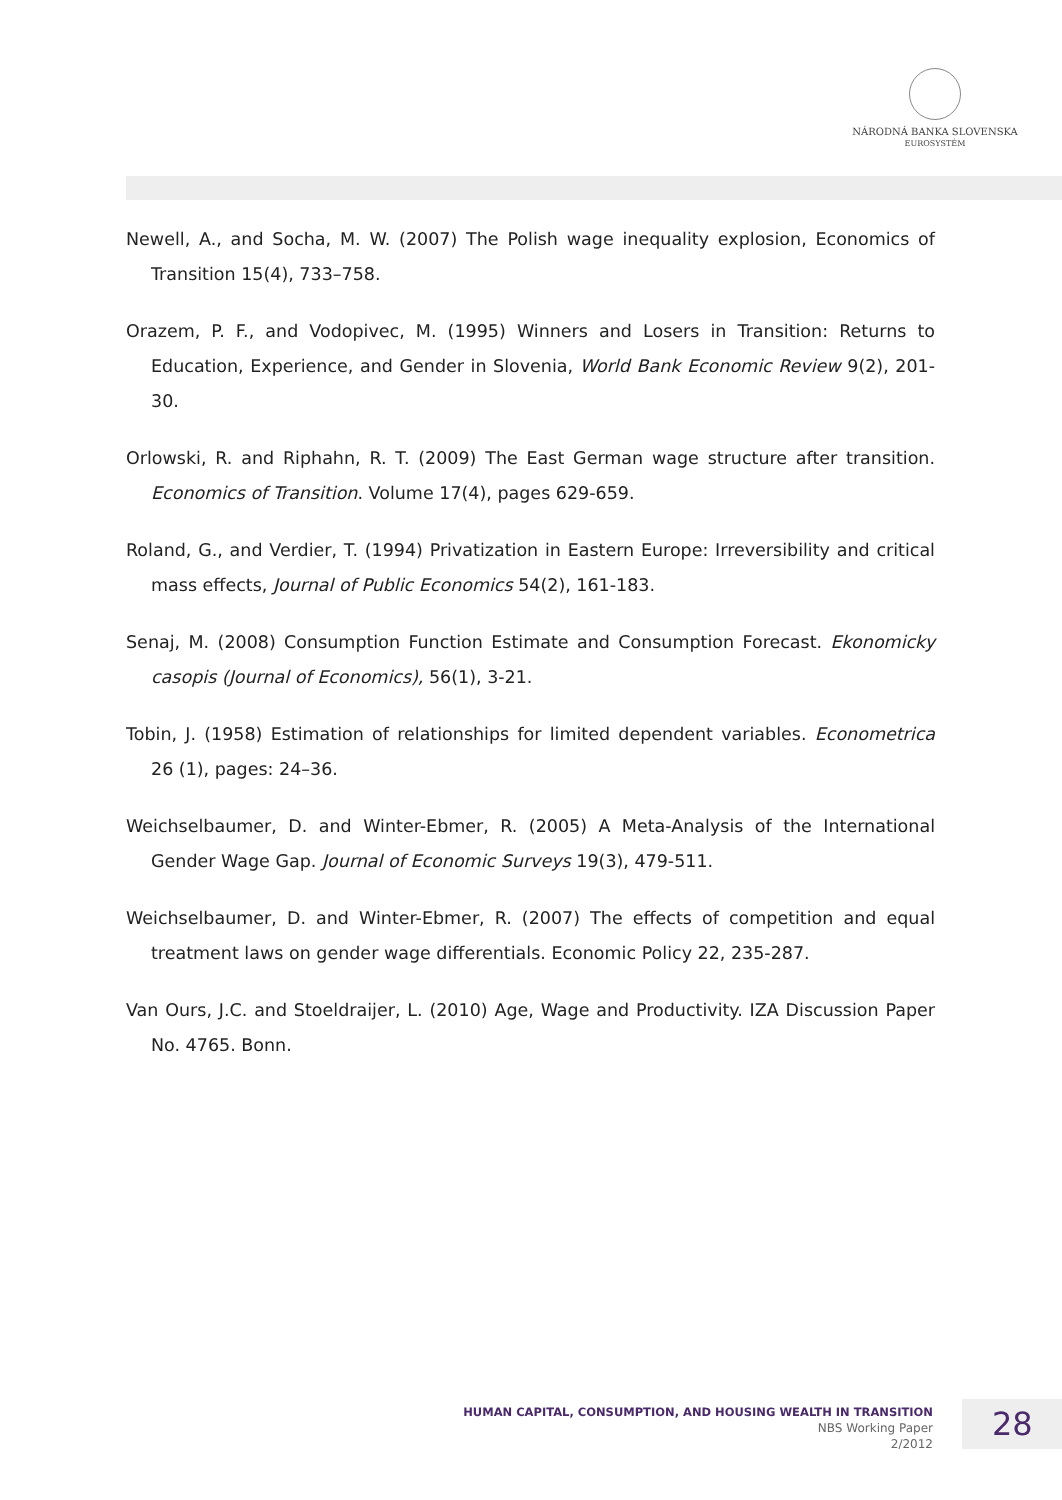NÁRODNÁ BANKA SLOVENSKA
EUROSYSTÉM
Newell, A., and Socha, M. W. (2007) The Polish wage inequality explosion, Economics of Transition 15(4), 733–758.
Orazem, P. F., and Vodopivec, M. (1995) Winners and Losers in Transition: Returns to Education, Experience, and Gender in Slovenia, World Bank Economic Review 9(2), 201-30.
Orlowski, R. and Riphahn, R. T. (2009) The East German wage structure after transition. Economics of Transition. Volume 17(4), pages 629-659.
Roland, G., and Verdier, T. (1994) Privatization in Eastern Europe: Irreversibility and critical mass effects, Journal of Public Economics 54(2), 161-183.
Senaj, M. (2008) Consumption Function Estimate and Consumption Forecast. Ekonomicky casopis (Journal of Economics), 56(1), 3-21.
Tobin, J. (1958) Estimation of relationships for limited dependent variables. Econometrica 26 (1), pages: 24–36.
Weichselbaumer, D. and Winter-Ebmer, R. (2005) A Meta-Analysis of the International Gender Wage Gap. Journal of Economic Surveys 19(3), 479-511.
Weichselbaumer, D. and Winter-Ebmer, R. (2007) The effects of competition and equal treatment laws on gender wage differentials. Economic Policy 22, 235-287.
Van Ours, J.C. and Stoeldraijer, L. (2010) Age, Wage and Productivity. IZA Discussion Paper No. 4765. Bonn.
HUMAN CAPITAL, CONSUMPTION, AND HOUSING WEALTH IN TRANSITION
NBS Working Paper
2/2012
28